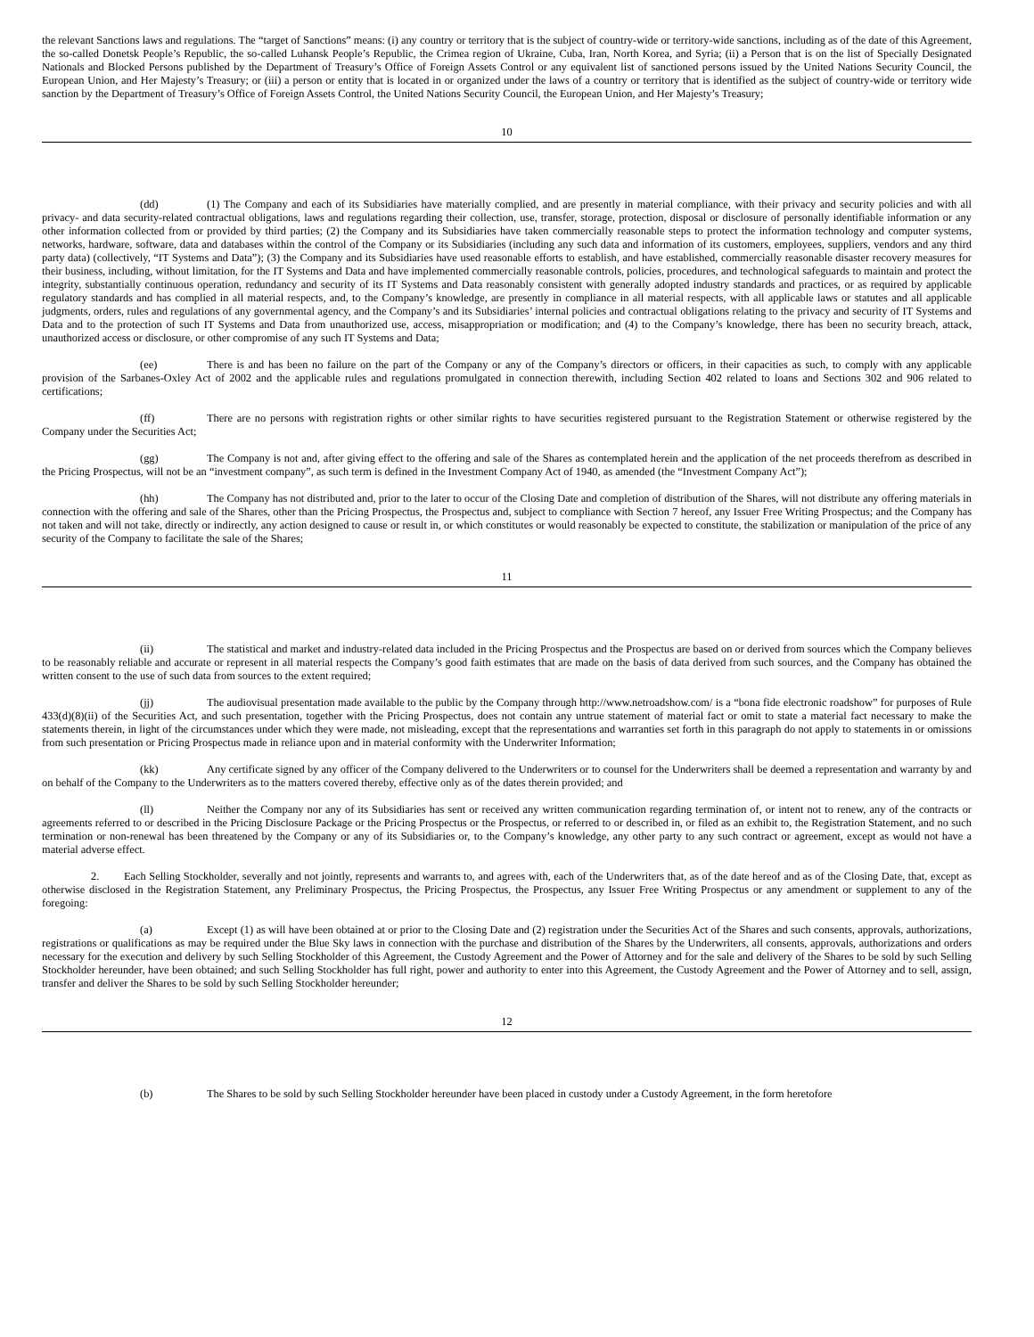the relevant Sanctions laws and regulations. The “target of Sanctions” means: (i) any country or territory that is the subject of country-wide or territory-wide sanctions, including as of the date of this Agreement, the so-called Donetsk People’s Republic, the so-called Luhansk People’s Republic, the Crimea region of Ukraine, Cuba, Iran, North Korea, and Syria; (ii) a Person that is on the list of Specially Designated Nationals and Blocked Persons published by the Department of Treasury’s Office of Foreign Assets Control or any equivalent list of sanctioned persons issued by the United Nations Security Council, the European Union, and Her Majesty’s Treasury; or (iii) a person or entity that is located in or organized under the laws of a country or territory that is identified as the subject of country-wide or territory wide sanction by the Department of Treasury’s Office of Foreign Assets Control, the United Nations Security Council, the European Union, and Her Majesty’s Treasury;
10
(dd) (1) The Company and each of its Subsidiaries have materially complied, and are presently in material compliance, with their privacy and security policies and with all privacy- and data security-related contractual obligations, laws and regulations regarding their collection, use, transfer, storage, protection, disposal or disclosure of personally identifiable information or any other information collected from or provided by third parties; (2) the Company and its Subsidiaries have taken commercially reasonable steps to protect the information technology and computer systems, networks, hardware, software, data and databases within the control of the Company or its Subsidiaries (including any such data and information of its customers, employees, suppliers, vendors and any third party data) (collectively, “IT Systems and Data”); (3) the Company and its Subsidiaries have used reasonable efforts to establish, and have established, commercially reasonable disaster recovery measures for their business, including, without limitation, for the IT Systems and Data and have implemented commercially reasonable controls, policies, procedures, and technological safeguards to maintain and protect the integrity, substantially continuous operation, redundancy and security of its IT Systems and Data reasonably consistent with generally adopted industry standards and practices, or as required by applicable regulatory standards and has complied in all material respects, and, to the Company’s knowledge, are presently in compliance in all material respects, with all applicable laws or statutes and all applicable judgments, orders, rules and regulations of any governmental agency, and the Company’s and its Subsidiaries’ internal policies and contractual obligations relating to the privacy and security of IT Systems and Data and to the protection of such IT Systems and Data from unauthorized use, access, misappropriation or modification; and (4) to the Company’s knowledge, there has been no security breach, attack, unauthorized access or disclosure, or other compromise of any such IT Systems and Data;
(ee) There is and has been no failure on the part of the Company or any of the Company’s directors or officers, in their capacities as such, to comply with any applicable provision of the Sarbanes-Oxley Act of 2002 and the applicable rules and regulations promulgated in connection therewith, including Section 402 related to loans and Sections 302 and 906 related to certifications;
(ff) There are no persons with registration rights or other similar rights to have securities registered pursuant to the Registration Statement or otherwise registered by the Company under the Securities Act;
(gg) The Company is not and, after giving effect to the offering and sale of the Shares as contemplated herein and the application of the net proceeds therefrom as described in the Pricing Prospectus, will not be an “investment company”, as such term is defined in the Investment Company Act of 1940, as amended (the “Investment Company Act”);
(hh) The Company has not distributed and, prior to the later to occur of the Closing Date and completion of distribution of the Shares, will not distribute any offering materials in connection with the offering and sale of the Shares, other than the Pricing Prospectus, the Prospectus and, subject to compliance with Section 7 hereof, any Issuer Free Writing Prospectus; and the Company has not taken and will not take, directly or indirectly, any action designed to cause or result in, or which constitutes or would reasonably be expected to constitute, the stabilization or manipulation of the price of any security of the Company to facilitate the sale of the Shares;
11
(ii) The statistical and market and industry-related data included in the Pricing Prospectus and the Prospectus are based on or derived from sources which the Company believes to be reasonably reliable and accurate or represent in all material respects the Company’s good faith estimates that are made on the basis of data derived from such sources, and the Company has obtained the written consent to the use of such data from sources to the extent required;
(jj) The audiovisual presentation made available to the public by the Company through http://www.netroadshow.com/ is a “bona fide electronic roadshow” for purposes of Rule 433(d)(8)(ii) of the Securities Act, and such presentation, together with the Pricing Prospectus, does not contain any untrue statement of material fact or omit to state a material fact necessary to make the statements therein, in light of the circumstances under which they were made, not misleading, except that the representations and warranties set forth in this paragraph do not apply to statements in or omissions from such presentation or Pricing Prospectus made in reliance upon and in material conformity with the Underwriter Information;
(kk) Any certificate signed by any officer of the Company delivered to the Underwriters or to counsel for the Underwriters shall be deemed a representation and warranty by and on behalf of the Company to the Underwriters as to the matters covered thereby, effective only as of the dates therein provided; and
(ll) Neither the Company nor any of its Subsidiaries has sent or received any written communication regarding termination of, or intent not to renew, any of the contracts or agreements referred to or described in the Pricing Disclosure Package or the Pricing Prospectus or the Prospectus, or referred to or described in, or filed as an exhibit to, the Registration Statement, and no such termination or non-renewal has been threatened by the Company or any of its Subsidiaries or, to the Company’s knowledge, any other party to any such contract or agreement, except as would not have a material adverse effect.
2. Each Selling Stockholder, severally and not jointly, represents and warrants to, and agrees with, each of the Underwriters that, as of the date hereof and as of the Closing Date, that, except as otherwise disclosed in the Registration Statement, any Preliminary Prospectus, the Pricing Prospectus, the Prospectus, any Issuer Free Writing Prospectus or any amendment or supplement to any of the foregoing:
(a) Except (1) as will have been obtained at or prior to the Closing Date and (2) registration under the Securities Act of the Shares and such consents, approvals, authorizations, registrations or qualifications as may be required under the Blue Sky laws in connection with the purchase and distribution of the Shares by the Underwriters, all consents, approvals, authorizations and orders necessary for the execution and delivery by such Selling Stockholder of this Agreement, the Custody Agreement and the Power of Attorney and for the sale and delivery of the Shares to be sold by such Selling Stockholder hereunder, have been obtained; and such Selling Stockholder has full right, power and authority to enter into this Agreement, the Custody Agreement and the Power of Attorney and to sell, assign, transfer and deliver the Shares to be sold by such Selling Stockholder hereunder;
12
(b) The Shares to be sold by such Selling Stockholder hereunder have been placed in custody under a Custody Agreement, in the form heretofore